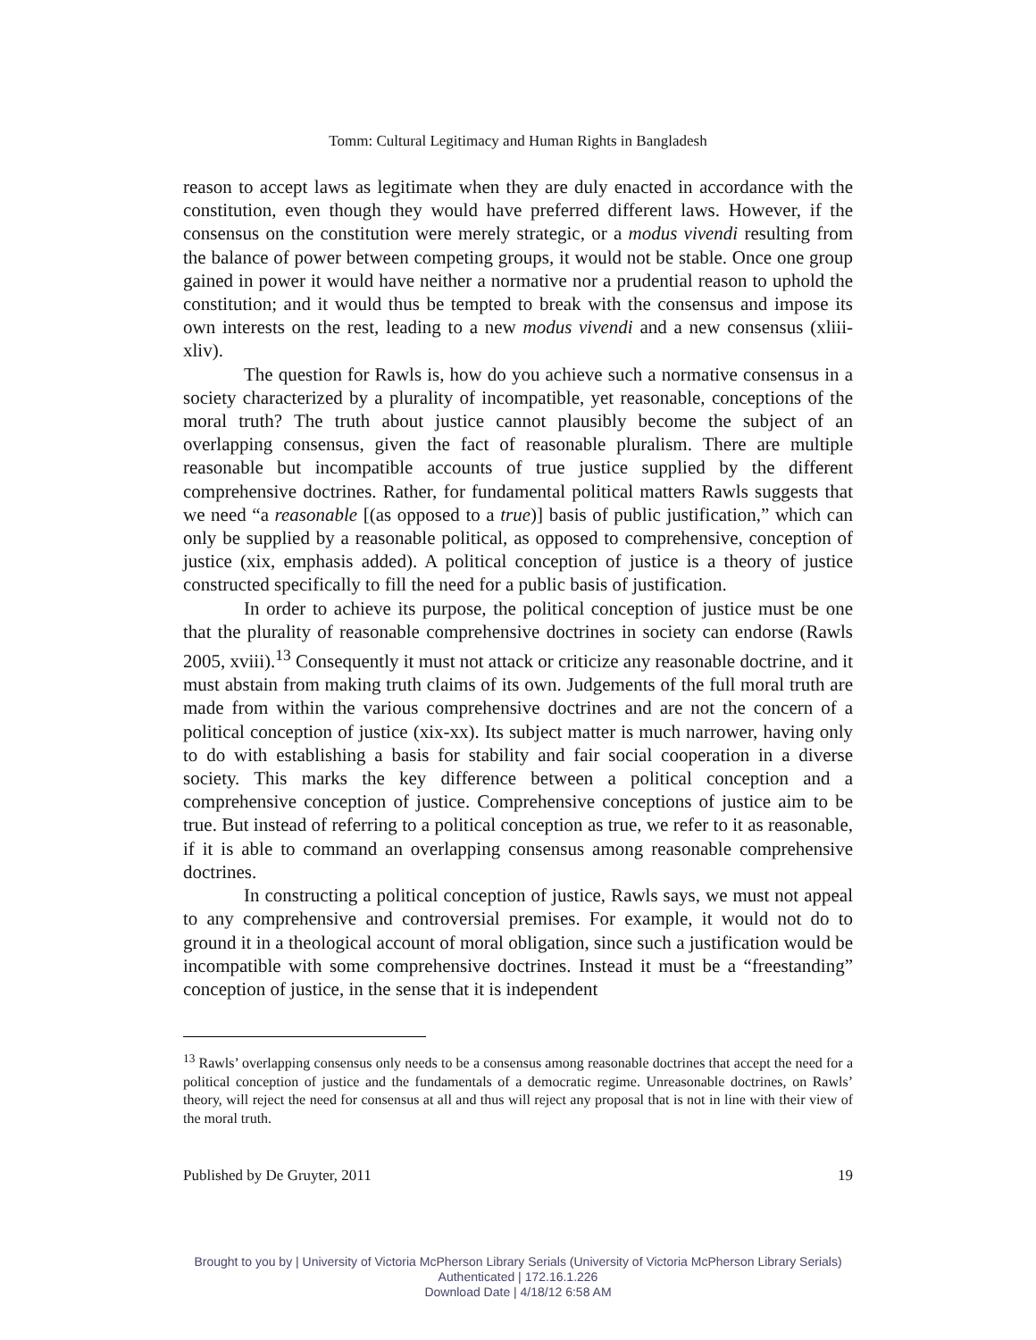Tomm: Cultural Legitimacy and Human Rights in Bangladesh
reason to accept laws as legitimate when they are duly enacted in accordance with the constitution, even though they would have preferred different laws. However, if the consensus on the constitution were merely strategic, or a modus vivendi resulting from the balance of power between competing groups, it would not be stable. Once one group gained in power it would have neither a normative nor a prudential reason to uphold the constitution; and it would thus be tempted to break with the consensus and impose its own interests on the rest, leading to a new modus vivendi and a new consensus (xliii-xliv).
The question for Rawls is, how do you achieve such a normative consensus in a society characterized by a plurality of incompatible, yet reasonable, conceptions of the moral truth? The truth about justice cannot plausibly become the subject of an overlapping consensus, given the fact of reasonable pluralism. There are multiple reasonable but incompatible accounts of true justice supplied by the different comprehensive doctrines. Rather, for fundamental political matters Rawls suggests that we need “a reasonable [(as opposed to a true)] basis of public justification,” which can only be supplied by a reasonable political, as opposed to comprehensive, conception of justice (xix, emphasis added). A political conception of justice is a theory of justice constructed specifically to fill the need for a public basis of justification.
In order to achieve its purpose, the political conception of justice must be one that the plurality of reasonable comprehensive doctrines in society can endorse (Rawls 2005, xviii).<sup>13</sup> Consequently it must not attack or criticize any reasonable doctrine, and it must abstain from making truth claims of its own. Judgements of the full moral truth are made from within the various comprehensive doctrines and are not the concern of a political conception of justice (xix-xx). Its subject matter is much narrower, having only to do with establishing a basis for stability and fair social cooperation in a diverse society. This marks the key difference between a political conception and a comprehensive conception of justice. Comprehensive conceptions of justice aim to be true. But instead of referring to a political conception as true, we refer to it as reasonable, if it is able to command an overlapping consensus among reasonable comprehensive doctrines.
In constructing a political conception of justice, Rawls says, we must not appeal to any comprehensive and controversial premises. For example, it would not do to ground it in a theological account of moral obligation, since such a justification would be incompatible with some comprehensive doctrines. Instead it must be a “freestanding” conception of justice, in the sense that it is independent
<sup>13</sup> Rawls’ overlapping consensus only needs to be a consensus among reasonable doctrines that accept the need for a political conception of justice and the fundamentals of a democratic regime. Unreasonable doctrines, on Rawls’ theory, will reject the need for consensus at all and thus will reject any proposal that is not in line with their view of the moral truth.
Published by De Gruyter, 2011 19
Brought to you by | University of Victoria McPherson Library Serials (University of Victoria McPherson Library Serials)
Authenticated | 172.16.1.226
Download Date | 4/18/12 6:58 AM